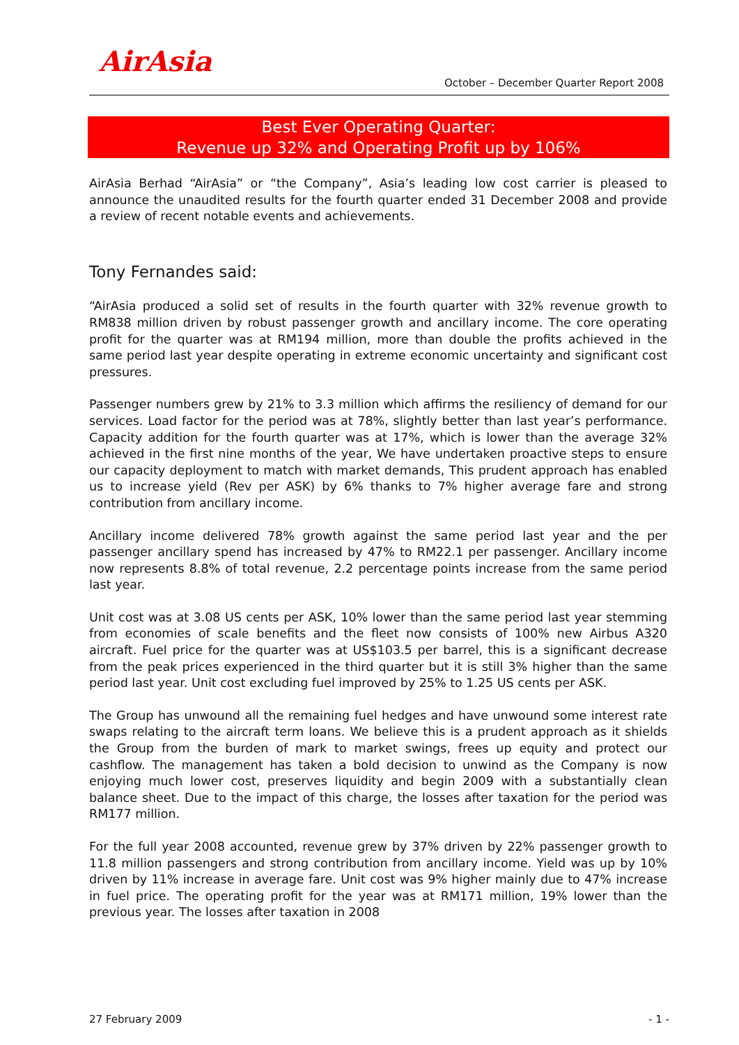AirAsia
October – December Quarter Report 2008
Best Ever Operating Quarter:
Revenue up 32% and Operating Profit up by 106%
AirAsia Berhad “AirAsia” or “the Company”, Asia’s leading low cost carrier is pleased to announce the unaudited results for the fourth quarter ended 31 December 2008 and provide a review of recent notable events and achievements.
Tony Fernandes said:
“AirAsia produced a solid set of results in the fourth quarter with 32% revenue growth to RM838 million driven by robust passenger growth and ancillary income. The core operating profit for the quarter was at RM194 million, more than double the profits achieved in the same period last year despite operating in extreme economic uncertainty and significant cost pressures.
Passenger numbers grew by 21% to 3.3 million which affirms the resiliency of demand for our services. Load factor for the period was at 78%, slightly better than last year’s performance. Capacity addition for the fourth quarter was at 17%, which is lower than the average 32% achieved in the first nine months of the year, We have undertaken proactive steps to ensure our capacity deployment to match with market demands, This prudent approach has enabled us to increase yield (Rev per ASK) by 6% thanks to 7% higher average fare and strong contribution from ancillary income.
Ancillary income delivered 78% growth against the same period last year and the per passenger ancillary spend has increased by 47% to RM22.1 per passenger. Ancillary income now represents 8.8% of total revenue, 2.2 percentage points increase from the same period last year.
Unit cost was at 3.08 US cents per ASK, 10% lower than the same period last year stemming from economies of scale benefits and the fleet now consists of 100% new Airbus A320 aircraft. Fuel price for the quarter was at US$103.5 per barrel, this is a significant decrease from the peak prices experienced in the third quarter but it is still 3% higher than the same period last year. Unit cost excluding fuel improved by 25% to 1.25 US cents per ASK.
The Group has unwound all the remaining fuel hedges and have unwound some interest rate swaps relating to the aircraft term loans. We believe this is a prudent approach as it shields the Group from the burden of mark to market swings, frees up equity and protect our cashflow. The management has taken a bold decision to unwind as the Company is now enjoying much lower cost, preserves liquidity and begin 2009 with a substantially clean balance sheet. Due to the impact of this charge, the losses after taxation for the period was RM177 million.
For the full year 2008 accounted, revenue grew by 37% driven by 22% passenger growth to 11.8 million passengers and strong contribution from ancillary income. Yield was up by 10% driven by 11% increase in average fare. Unit cost was 9% higher mainly due to 47% increase in fuel price. The operating profit for the year was at RM171 million, 19% lower than the previous year. The losses after taxation in 2008
27 February 2009 - 1 -